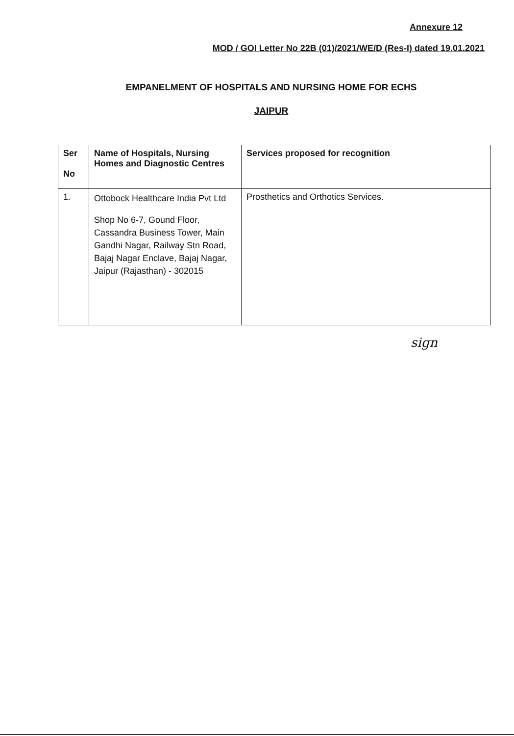Annexure 12
MOD / GOI Letter No 22B (01)/2021/WE/D (Res-I) dated 19.01.2021
EMPANELMENT OF HOSPITALS AND NURSING HOME FOR ECHS
JAIPUR
| Ser No | Name of Hospitals, Nursing Homes and Diagnostic Centres | Services proposed for recognition |
| --- | --- | --- |
| 1. | Ottobock Healthcare India Pvt Ltd Shop No 6-7, Gound Floor, Cassandra Business Tower, Main Gandhi Nagar, Railway Stn Road, Bajaj Nagar Enclave, Bajaj Nagar, Jaipur (Rajasthan) - 302015 | Prosthetics and Orthotics Services. |
sign